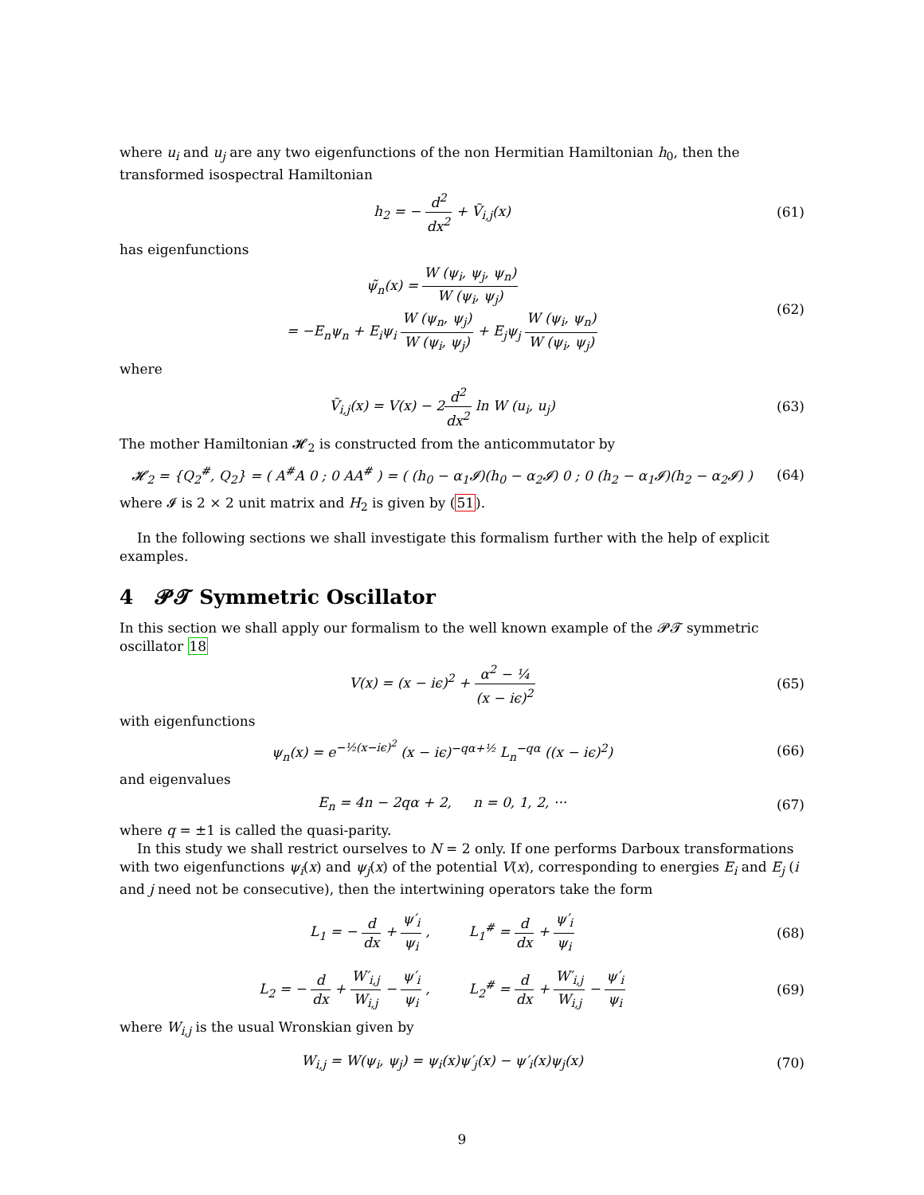where u<sub>i</sub> and u<sub>j</sub> are any two eigenfunctions of the non Hermitian Hamiltonian h<sub>0</sub>, then the transformed isospectral Hamiltonian
h<sub>2</sub> = − d<sup>2</sup> dx<sup>2</sup> + Ṽ<sub>i,j</sub>(x) (61)
has eigenfunctions
ψ̃<sub>n</sub>(x) = W (ψ<sub>i</sub>, ψ<sub>j</sub>, ψ<sub>n</sub>) W (ψ<sub>i</sub>, ψ<sub>j</sub>)
= −E<sub>n</sub>ψ<sub>n</sub> + E<sub>i</sub>ψ<sub>i</sub> W (ψ<sub>n</sub>, ψ<sub>j</sub>) W (ψ<sub>i</sub>, ψ<sub>j</sub>) + E<sub>j</sub>ψ<sub>j</sub> W (ψ<sub>i</sub>, ψ<sub>n</sub>) W (ψ<sub>i</sub>, ψ<sub>j</sub>)
(62)
where
Ṽ<sub>i,j</sub>(x) = V(x) − 2d<sup>2</sup> dx<sup>2</sup> ln W (u<sub>i</sub>, u<sub>j</sub>)
(63)
The mother Hamiltonian 𝓗<sub>2</sub> is constructed from the anticommutator by
𝓗<sub>2</sub> = {Q<sub>2</sub><sup>#</sup>, Q<sub>2</sub>} = ( A<sup>#</sup>A 0 ; 0 AA<sup>#</sup> ) = ( (h<sub>0</sub> − α<sub>1</sub>𝓘)(h<sub>0</sub> − α<sub>2</sub>𝓘) 0 ; 0 (h<sub>2</sub> − α<sub>1</sub>𝓘)(h<sub>2</sub> − α<sub>2</sub>𝓘) )
(64)
where 𝓘 is 2 × 2 unit matrix and H<sub>2</sub> is given by (51).
In the following sections we shall investigate this formalism further with the help of explicit examples.
4 𝓟𝓣 Symmetric Oscillator
In this section we shall apply our formalism to the well known example of the 𝓟𝓣 symmetric oscillator 18
V(x) = (x − iϵ)<sup>2</sup> + α<sup>2</sup> − ¼ (x − iϵ)<sup>2</sup>
(65)
with eigenfunctions
ψ<sub>n</sub>(x) = e<sup>−½(x−iϵ)<sup>2</sup></sup> (x − iϵ)<sup>−qα+½</sup> L<sub>n</sub><sup>−qα</sup> ((x − iϵ)<sup>2</sup>)
(66)
and eigenvalues
E<sub>n</sub> = 4n − 2qα + 2, n = 0, 1, 2, ···
(67)
where q = ±1 is called the quasi-parity.
In this study we shall restrict ourselves to N = 2 only. If one performs Darboux transformations with two eigenfunctions ψ<sub>i</sub>(x) and ψ<sub>j</sub>(x) of the potential V(x), corresponding to energies E<sub>i</sub> and E<sub>j</sub> (i and j need not be consecutive), then the intertwining operators take the form
L<sub>1</sub> = − d dx + ψ′<sub>i</sub> ψ<sub>i</sub> , L<sub>1</sub><sup>#</sup> = d dx + ψ′<sub>i</sub> ψ<sub>i</sub>
(68)
L<sub>2</sub> = − d dx + W′<sub>i,j</sub> W<sub>i,j</sub> − ψ′<sub>i</sub> ψ<sub>i</sub> , L<sub>2</sub><sup>#</sup> = d dx + W′<sub>i,j</sub> W<sub>i,j</sub> − ψ′<sub>i</sub> ψ<sub>i</sub>
(69)
where W<sub>i,j</sub> is the usual Wronskian given by
W<sub>i,j</sub> = W(ψ<sub>i</sub>, ψ<sub>j</sub>) = ψ<sub>i</sub>(x)ψ′<sub>j</sub>(x) − ψ′<sub>i</sub>(x)ψ<sub>j</sub>(x)
(70)
9